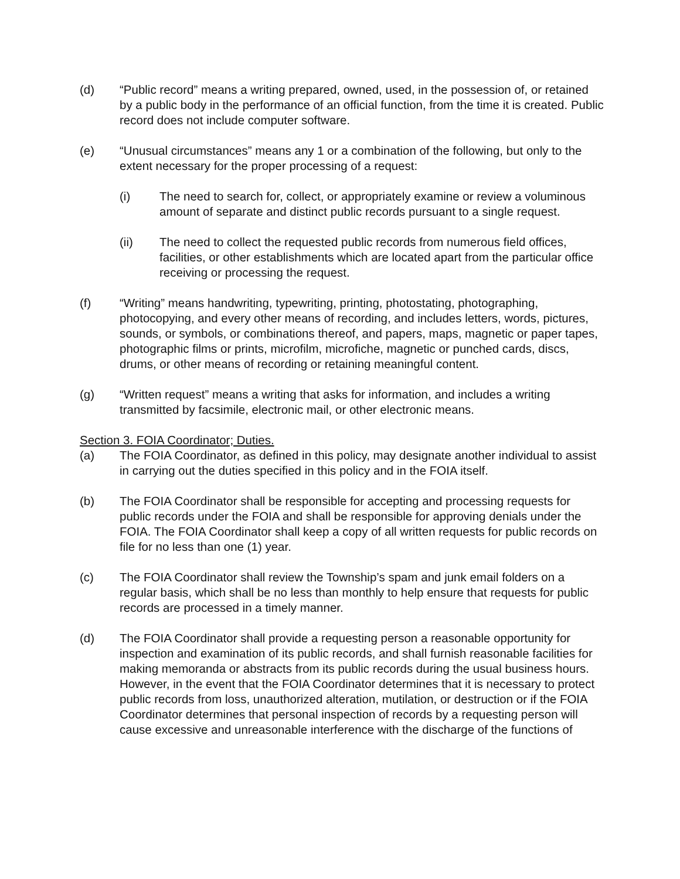(d) “Public record” means a writing prepared, owned, used, in the possession of, or retained by a public body in the performance of an official function, from the time it is created. Public record does not include computer software.
(e) “Unusual circumstances” means any 1 or a combination of the following, but only to the extent necessary for the proper processing of a request:
(i) The need to search for, collect, or appropriately examine or review a voluminous amount of separate and distinct public records pursuant to a single request.
(ii) The need to collect the requested public records from numerous field offices, facilities, or other establishments which are located apart from the particular office receiving or processing the request.
(f) “Writing” means handwriting, typewriting, printing, photostating, photographing, photocopying, and every other means of recording, and includes letters, words, pictures, sounds, or symbols, or combinations thereof, and papers, maps, magnetic or paper tapes, photographic films or prints, microfilm, microfiche, magnetic or punched cards, discs, drums, or other means of recording or retaining meaningful content.
(g) “Written request” means a writing that asks for information, and includes a writing transmitted by facsimile, electronic mail, or other electronic means.
Section 3. FOIA Coordinator; Duties.
(a) The FOIA Coordinator, as defined in this policy, may designate another individual to assist in carrying out the duties specified in this policy and in the FOIA itself.
(b) The FOIA Coordinator shall be responsible for accepting and processing requests for public records under the FOIA and shall be responsible for approving denials under the FOIA. The FOIA Coordinator shall keep a copy of all written requests for public records on file for no less than one (1) year.
(c) The FOIA Coordinator shall review the Township’s spam and junk email folders on a regular basis, which shall be no less than monthly to help ensure that requests for public records are processed in a timely manner.
(d) The FOIA Coordinator shall provide a requesting person a reasonable opportunity for inspection and examination of its public records, and shall furnish reasonable facilities for making memoranda or abstracts from its public records during the usual business hours. However, in the event that the FOIA Coordinator determines that it is necessary to protect public records from loss, unauthorized alteration, mutilation, or destruction or if the FOIA Coordinator determines that personal inspection of records by a requesting person will cause excessive and unreasonable interference with the discharge of the functions of